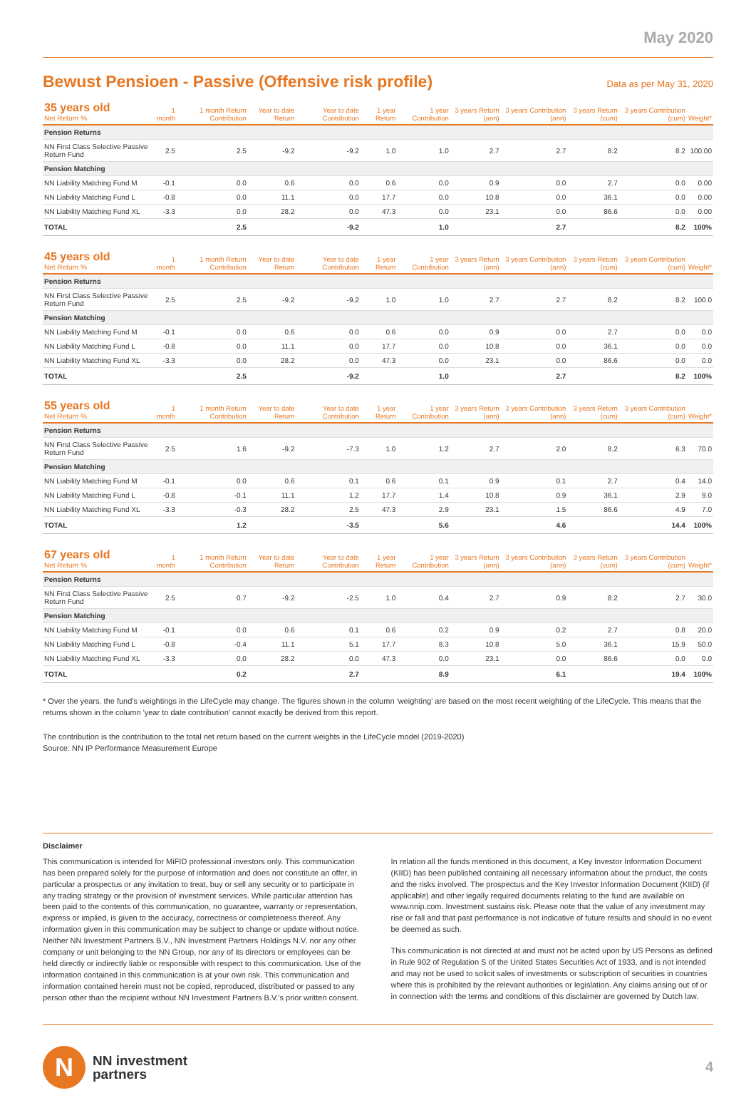May 2020
Bewust Pensioen - Passive (Offensive risk profile)
Data as per May 31, 2020
| 35 years old Net Return % | 1 month | 1 month Return Contribution | Year to date Return | Year to date Contribution | 1 year Return | 1 year Contribution | 3 years Return (ann) | 3 years Contribution (ann) | 3 years Return (cum) | 3 years Contribution (cum) | Weight* |
| --- | --- | --- | --- | --- | --- | --- | --- | --- | --- | --- | --- |
| Pension Returns | | | | | | | | | | | |
| NN First Class Selective Passive Return Fund | 2.5 | 2.5 | -9.2 | -9.2 | 1.0 | 1.0 | 2.7 | 2.7 | 8.2 | 8.2 | 100.00 |
| Pension Matching | | | | | | | | | | | |
| NN Liability Matching Fund M | -0.1 | 0.0 | 0.6 | 0.0 | 0.6 | 0.0 | 0.9 | 0.0 | 2.7 | 0.0 | 0.00 |
| NN Liability Matching Fund L | -0.8 | 0.0 | 11.1 | 0.0 | 17.7 | 0.0 | 10.8 | 0.0 | 36.1 | 0.0 | 0.00 |
| NN Liability Matching Fund XL | -3.3 | 0.0 | 28.2 | 0.0 | 47.3 | 0.0 | 23.1 | 0.0 | 86.6 | 0.0 | 0.00 |
| TOTAL | | 2.5 | | -9.2 | | 1.0 | | 2.7 | | 8.2 | 100% |
| 45 years old Net Return % | 1 month | 1 month Return Contribution | Year to date Return | Year to date Contribution | 1 year Return | 1 year Contribution | 3 years Return (ann) | 3 years Contribution (ann) | 3 years Return (cum) | 3 years Contribution (cum) | Weight* |
| --- | --- | --- | --- | --- | --- | --- | --- | --- | --- | --- | --- |
| Pension Returns | | | | | | | | | | | |
| NN First Class Selective Passive Return Fund | 2.5 | 2.5 | -9.2 | -9.2 | 1.0 | 1.0 | 2.7 | 2.7 | 8.2 | 8.2 | 100.0 |
| Pension Matching | | | | | | | | | | | |
| NN Liability Matching Fund M | -0.1 | 0.0 | 0.6 | 0.0 | 0.6 | 0.0 | 0.9 | 0.0 | 2.7 | 0.0 | 0.0 |
| NN Liability Matching Fund L | -0.8 | 0.0 | 11.1 | 0.0 | 17.7 | 0.0 | 10.8 | 0.0 | 36.1 | 0.0 | 0.0 |
| NN Liability Matching Fund XL | -3.3 | 0.0 | 28.2 | 0.0 | 47.3 | 0.0 | 23.1 | 0.0 | 86.6 | 0.0 | 0.0 |
| TOTAL | | 2.5 | | -9.2 | | 1.0 | | 2.7 | | 8.2 | 100% |
| 55 years old Net Return % | 1 month | 1 month Return Contribution | Year to date Return | Year to date Contribution | 1 year Return | 1 year Contribution | 3 years Return (ann) | 3 years Contribution (ann) | 3 years Return (cum) | 3 years Contribution (cum) | Weight* |
| --- | --- | --- | --- | --- | --- | --- | --- | --- | --- | --- | --- |
| Pension Returns | | | | | | | | | | | |
| NN First Class Selective Passive Return Fund | 2.5 | 1.6 | -9.2 | -7.3 | 1.0 | 1.2 | 2.7 | 2.0 | 8.2 | 6.3 | 70.0 |
| Pension Matching | | | | | | | | | | | |
| NN Liability Matching Fund M | -0.1 | 0.0 | 0.6 | 0.1 | 0.6 | 0.1 | 0.9 | 0.1 | 2.7 | 0.4 | 14.0 |
| NN Liability Matching Fund L | -0.8 | -0.1 | 11.1 | 1.2 | 17.7 | 1.4 | 10.8 | 0.9 | 36.1 | 2.9 | 9.0 |
| NN Liability Matching Fund XL | -3.3 | -0.3 | 28.2 | 2.5 | 47.3 | 2.9 | 23.1 | 1.5 | 86.6 | 4.9 | 7.0 |
| TOTAL | | 1.2 | | -3.5 | | 5.6 | | 4.6 | | 14.4 | 100% |
| 67 years old Net Return % | 1 month | 1 month Return Contribution | Year to date Return | Year to date Contribution | 1 year Return | 1 year Contribution | 3 years Return (ann) | 3 years Contribution (ann) | 3 years Return (cum) | 3 years Contribution (cum) | Weight* |
| --- | --- | --- | --- | --- | --- | --- | --- | --- | --- | --- | --- |
| Pension Returns | | | | | | | | | | | |
| NN First Class Selective Passive Return Fund | 2.5 | 0.7 | -9.2 | -2.5 | 1.0 | 0.4 | 2.7 | 0.9 | 8.2 | 2.7 | 30.0 |
| Pension Matching | | | | | | | | | | | |
| NN Liability Matching Fund M | -0.1 | 0.0 | 0.6 | 0.1 | 0.6 | 0.2 | 0.9 | 0.2 | 2.7 | 0.8 | 20.0 |
| NN Liability Matching Fund L | -0.8 | -0.4 | 11.1 | 5.1 | 17.7 | 8.3 | 10.8 | 5.0 | 36.1 | 15.9 | 50.0 |
| NN Liability Matching Fund XL | -3.3 | 0.0 | 28.2 | 0.0 | 47.3 | 0.0 | 23.1 | 0.0 | 86.6 | 0.0 | 0.0 |
| TOTAL | | 0.2 | | 2.7 | | 8.9 | | 6.1 | | 19.4 | 100% |
* Over the years. the fund's weightings in the LifeCycle may change. The figures shown in the column 'weighting' are based on the most recent weighting of the LifeCycle. This means that the returns shown in the column 'year to date contribution' cannot exactly be derived from this report.
The contribution is the contribution to the total net return based on the current weights in the LifeCycle model (2019-2020)
Source: NN IP Performance Measurement Europe
Disclaimer
This communication is intended for MiFID professional investors only. This communication has been prepared solely for the purpose of information and does not constitute an offer, in particular a prospectus or any invitation to treat, buy or sell any security or to participate in any trading strategy or the provision of investment services. While particular attention has been paid to the contents of this communication, no guarantee, warranty or representation, express or implied, is given to the accuracy, correctness or completeness thereof. Any information given in this communication may be subject to change or update without notice. Neither NN Investment Partners B.V., NN Investment Partners Holdings N.V. nor any other company or unit belonging to the NN Group, nor any of its directors or employees can be held directly or indirectly liable or responsible with respect to this communication. Use of the information contained in this communication is at your own risk. This communication and information contained herein must not be copied, reproduced, distributed or passed to any person other than the recipient without NN Investment Partners B.V.'s prior written consent. In relation all the funds mentioned in this document, a Key Investor Information Document (KIID) has been published containing all necessary information about the product, the costs and the risks involved. The prospectus and the Key Investor Information Document (KIID) (if applicable) and other legally required documents relating to the fund are available on www.nnip.com. Investment sustains risk. Please note that the value of any investment may rise or fall and that past performance is not indicative of future results and should in no event be deemed as such.
This communication is not directed at and must not be acted upon by US Persons as defined in Rule 902 of Regulation S of the United States Securities Act of 1933, and is not intended and may not be used to solicit sales of investments or subscription of securities in countries where this is prohibited by the relevant authorities or legislation. Any claims arising out of or in connection with the terms and conditions of this disclaimer are governed by Dutch law.
N
NN investment
partners
4